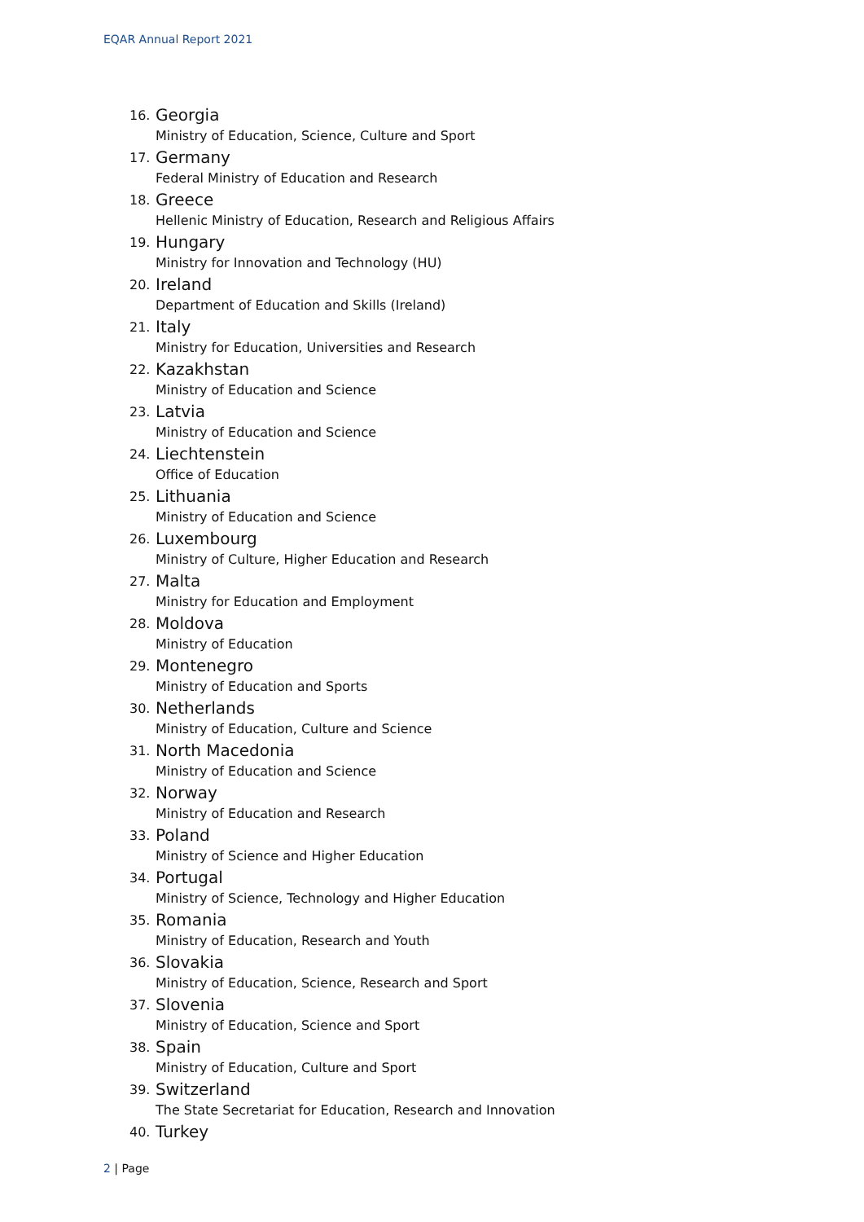EQAR Annual Report 2021
16.
Georgia
Ministry of Education, Science, Culture and Sport
17.
Germany
Federal Ministry of Education and Research
18.
Greece
Hellenic Ministry of Education, Research and Religious Affairs
19.
Hungary
Ministry for Innovation and Technology (HU)
20.
Ireland
Department of Education and Skills (Ireland)
21.
Italy
Ministry for Education, Universities and Research
22.
Kazakhstan
Ministry of Education and Science
23.
Latvia
Ministry of Education and Science
24.
Liechtenstein
Office of Education
25.
Lithuania
Ministry of Education and Science
26.
Luxembourg
Ministry of Culture, Higher Education and Research
27.
Malta
Ministry for Education and Employment
28.
Moldova
Ministry of Education
29.
Montenegro
Ministry of Education and Sports
30.
Netherlands
Ministry of Education, Culture and Science
31.
North Macedonia
Ministry of Education and Science
32.
Norway
Ministry of Education and Research
33.
Poland
Ministry of Science and Higher Education
34.
Portugal
Ministry of Science, Technology and Higher Education
35.
Romania
Ministry of Education, Research and Youth
36.
Slovakia
Ministry of Education, Science, Research and Sport
37.
Slovenia
Ministry of Education, Science and Sport
38.
Spain
Ministry of Education, Culture and Sport
39.
Switzerland
The State Secretariat for Education, Research and Innovation
40.
Turkey
2 | Page